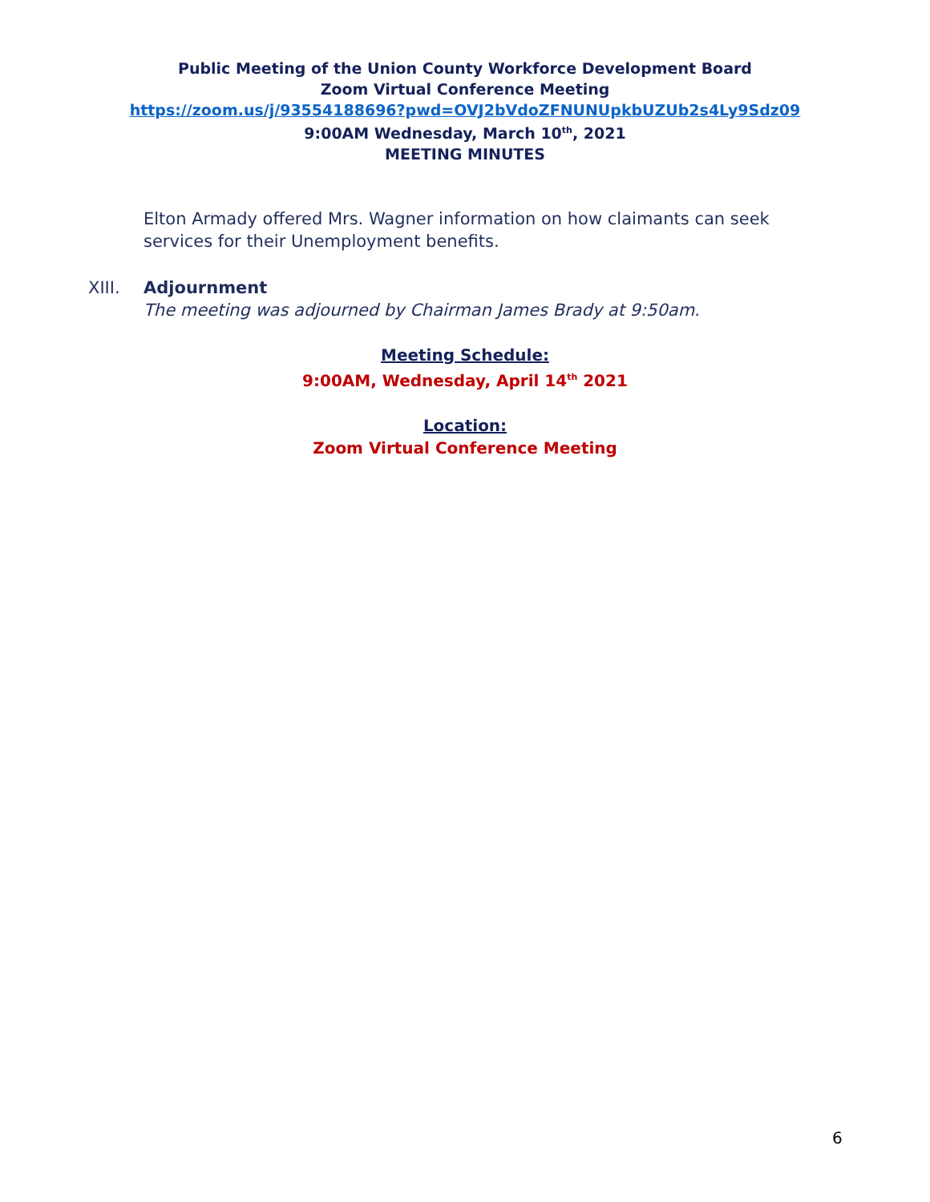Public Meeting of the Union County Workforce Development Board
Zoom Virtual Conference Meeting
https://zoom.us/j/93554188696?pwd=OVJ2bVdoZFNUNUpkbUZUb2s4Ly9Sdz09
9:00AM Wednesday, March 10<sup>th</sup>, 2021
MEETING MINUTES
Elton Armady offered Mrs. Wagner information on how claimants can seek services for their Unemployment benefits.
XIII. Adjournment
The meeting was adjourned by Chairman James Brady at 9:50am.
Meeting Schedule:
9:00AM, Wednesday, April 14<sup>th</sup> 2021
Location:
Zoom Virtual Conference Meeting
6